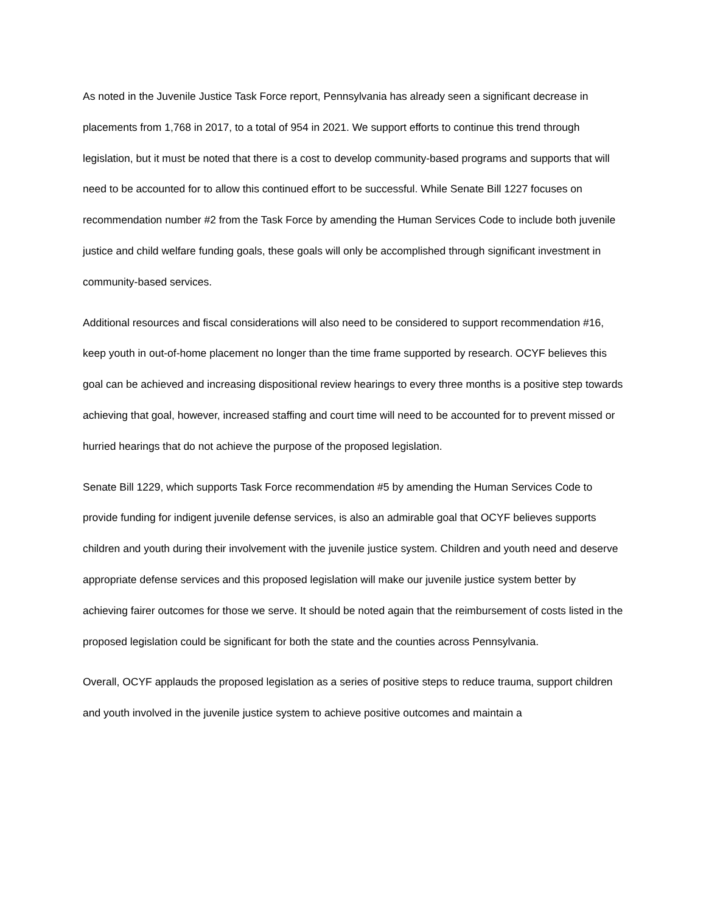As noted in the Juvenile Justice Task Force report, Pennsylvania has already seen a significant decrease in placements from 1,768 in 2017, to a total of 954 in 2021. We support efforts to continue this trend through legislation, but it must be noted that there is a cost to develop community-based programs and supports that will need to be accounted for to allow this continued effort to be successful. While Senate Bill 1227 focuses on recommendation number #2 from the Task Force by amending the Human Services Code to include both juvenile justice and child welfare funding goals, these goals will only be accomplished through significant investment in community-based services.
Additional resources and fiscal considerations will also need to be considered to support recommendation #16, keep youth in out-of-home placement no longer than the time frame supported by research. OCYF believes this goal can be achieved and increasing dispositional review hearings to every three months is a positive step towards achieving that goal, however, increased staffing and court time will need to be accounted for to prevent missed or hurried hearings that do not achieve the purpose of the proposed legislation.
Senate Bill 1229, which supports Task Force recommendation #5 by amending the Human Services Code to provide funding for indigent juvenile defense services, is also an admirable goal that OCYF believes supports children and youth during their involvement with the juvenile justice system. Children and youth need and deserve appropriate defense services and this proposed legislation will make our juvenile justice system better by achieving fairer outcomes for those we serve. It should be noted again that the reimbursement of costs listed in the proposed legislation could be significant for both the state and the counties across Pennsylvania.
Overall, OCYF applauds the proposed legislation as a series of positive steps to reduce trauma, support children and youth involved in the juvenile justice system to achieve positive outcomes and maintain a